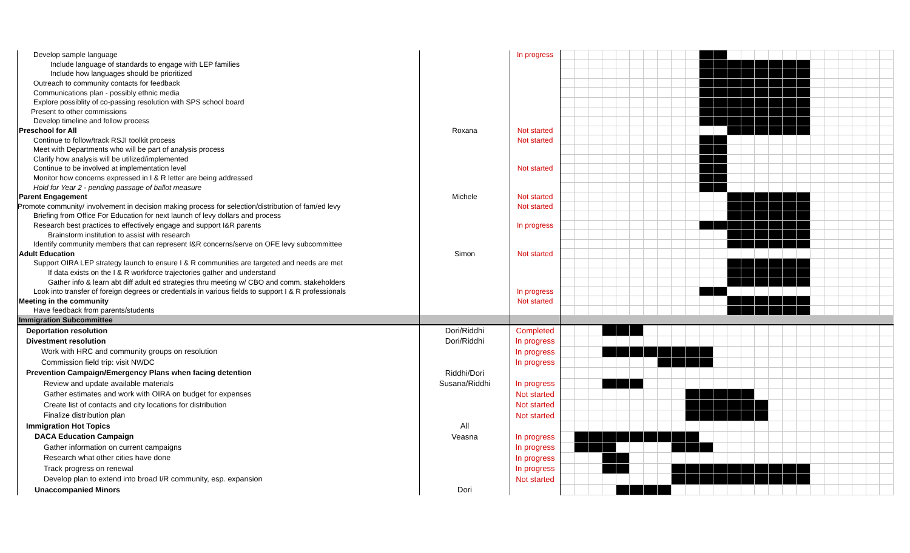| Develop sample language | | In progress | | | | | | | | | | | | | | | | | | | | | | | | |
| Include language of standards to engage with LEP families | | | | | | | | | | | | | | | | | | | | | | | | | | |
| Include how languages should be prioritized | | | | | | | | | | | | | | | | | | | | | | | | | | |
| Outreach to community contacts for feedback | | | | | | | | | | | | | | | | | | | | | | | | | | |
| Communications plan - possibly ethnic media | | | | | | | | | | | | | | | | | | | | | | | | | | |
| Explore possiblity of co-passing resolution with SPS school board | | | | | | | | | | | | | | | | | | | | | | | | | | |
| Present to other commissions | | | | | | | | | | | | | | | | | | | | | | | | | | |
| Develop timeline and follow process | | | | | | | | | | | | | | | | | | | | | | | | | | |
| Preschool for All | Roxana | Not started | | | | | | | | | | | | | | | | | | | | | | | | |
| Continue to follow/track RSJI toolkit process | | Not started | | | | | | | | | | | | | | | | | | | | | | | | |
| Meet with Departments who will be part of analysis process | | | | | | | | | | | | | | | | | | | | | | | | | | |
| Clarify how analysis will be utilized/implemented | | | | | | | | | | | | | | | | | | | | | | | | | | |
| Continue to be involved at implementation level | | Not started | | | | | | | | | | | | | | | | | | | | | | | | |
| Monitor how concerns expressed in I & R letter are being addressed | | | | | | | | | | | | | | | | | | | | | | | | | | |
| Hold for Year 2 - pending passage of ballot measure | | | | | | | | | | | | | | | | | | | | | | | | | | |
| Parent Engagement | Michele | Not started | | | | | | | | | | | | | | | | | | | | | | | | |
| Promote community/ involvement in decision making process for selection/distribution of fam/ed levy | | Not started | | | | | | | | | | | | | | | | | | | | | | | | |
| Briefing from Office For Education for next launch of levy dollars and process | | | | | | | | | | | | | | | | | | | | | | | | | | |
| Research best practices to effectively engage and support I&R parents | | In progress | | | | | | | | | | | | | | | | | | | | | | | | |
| Brainstorm institution to assist with research | | | | | | | | | | | | | | | | | | | | | | | | | | |
| Identify community members that can represent I&R concerns/serve on OFE levy subcommittee | | | | | | | | | | | | | | | | | | | | | | | | | | |
| Adult Education | Simon | Not started | | | | | | | | | | | | | | | | | | | | | | | | |
| Support OIRA LEP strategy launch to ensure I & R communities are targeted and needs are met | | | | | | | | | | | | | | | | | | | | | | | | | | |
| If data exists on the I & R workforce trajectories gather and understand | | | | | | | | | | | | | | | | | | | | | | | | | | |
| Gather info & learn abt diff adult ed strategies thru meeting w/ CBO and comm. stakeholders | | | | | | | | | | | | | | | | | | | | | | | | | | |
| Look into transfer of foreign degrees or credentials in various fields to support I & R professionals | | In progress | | | | | | | | | | | | | | | | | | | | | | | | |
| Meeting in the community | | Not started | | | | | | | | | | | | | | | | | | | | | | | | |
| Have feedback from parents/students | | | | | | | | | | | | | | | | | | | | | | | | | | |
| Immigration Subcommittee | | | | | | | | | | | | | | | | | | | | | | | | | | |
| Deportation resolution | Dori/Riddhi | Completed | | | | | | | | | | | | | | | | | | | | | | | | |
| Divestment resolution | Dori/Riddhi | In progress | | | | | | | | | | | | | | | | | | | | | | | | |
| Work with HRC and community groups on resolution | | In progress | | | | | | | | | | | | | | | | | | | | | | | | |
| Commission field trip: visit NWDC | | In progress | | | | | | | | | | | | | | | | | | | | | | | | |
| Prevention Campaign/Emergency Plans when facing detention | Riddhi/Dori | | | | | | | | | | | | | | | | | | | | | | | | | |
| Review and update available materials | Susana/Riddhi | In progress | | | | | | | | | | | | | | | | | | | | | | | | |
| Gather estimates and work with OIRA on budget for expenses | | Not started | | | | | | | | | | | | | | | | | | | | | | | | |
| Create list of contacts and city locations for distribution | | Not started | | | | | | | | | | | | | | | | | | | | | | | | |
| Finalize distribution plan | | Not started | | | | | | | | | | | | | | | | | | | | | | | | |
| Immigration Hot Topics | All | | | | | | | | | | | | | | | | | | | | | | | | | |
| DACA Education Campaign | Veasna | In progress | | | | | | | | | | | | | | | | | | | | | | | | |
| Gather information on current campaigns | | In progress | | | | | | | | | | | | | | | | | | | | | | | | |
| Research what other cities have done | | In progress | | | | | | | | | | | | | | | | | | | | | | | | |
| Track progress on renewal | | In progress | | | | | | | | | | | | | | | | | | | | | | | | |
| Develop plan to extend into broad I/R community, esp. expansion | | Not started | | | | | | | | | | | | | | | | | | | | | | | | |
| Unaccompanied Minors | Dori | | | | | | | | | | | | | | | | | | | | | | | | | |